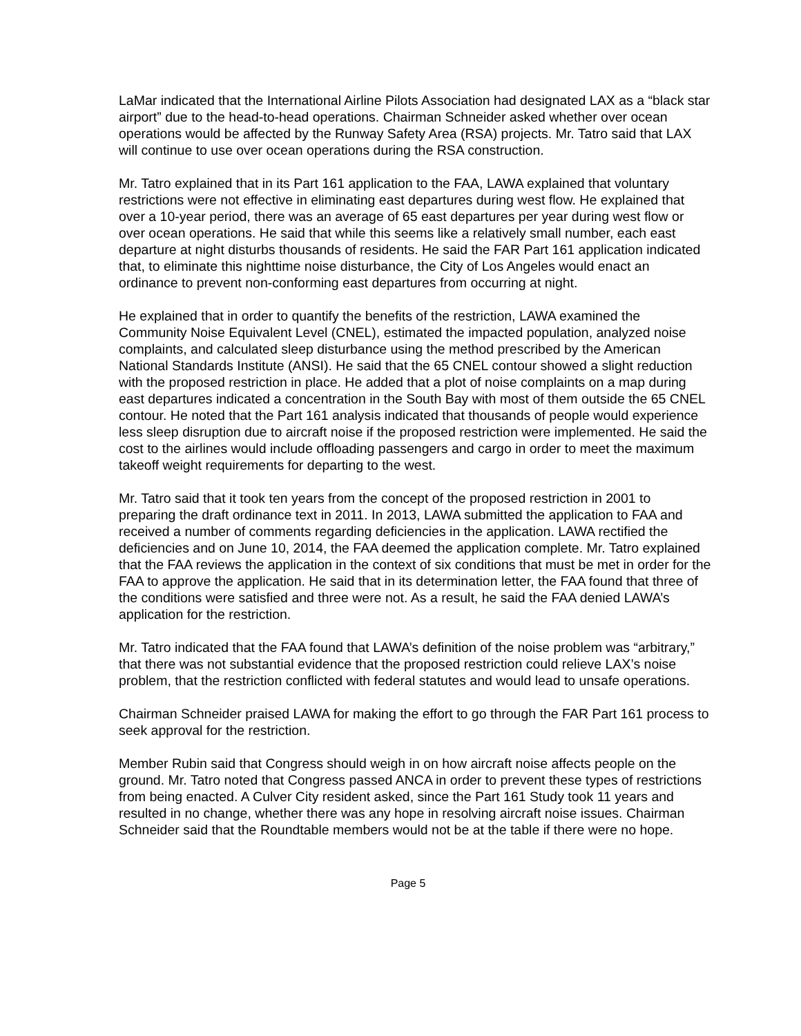LaMar indicated that the International Airline Pilots Association had designated LAX as a “black star airport” due to the head-to-head operations. Chairman Schneider asked whether over ocean operations would be affected by the Runway Safety Area (RSA) projects. Mr. Tatro said that LAX will continue to use over ocean operations during the RSA construction.
Mr. Tatro explained that in its Part 161 application to the FAA, LAWA explained that voluntary restrictions were not effective in eliminating east departures during west flow. He explained that over a 10-year period, there was an average of 65 east departures per year during west flow or over ocean operations. He said that while this seems like a relatively small number, each east departure at night disturbs thousands of residents. He said the FAR Part 161 application indicated that, to eliminate this nighttime noise disturbance, the City of Los Angeles would enact an ordinance to prevent non-conforming east departures from occurring at night.
He explained that in order to quantify the benefits of the restriction, LAWA examined the Community Noise Equivalent Level (CNEL), estimated the impacted population, analyzed noise complaints, and calculated sleep disturbance using the method prescribed by the American National Standards Institute (ANSI). He said that the 65 CNEL contour showed a slight reduction with the proposed restriction in place. He added that a plot of noise complaints on a map during east departures indicated a concentration in the South Bay with most of them outside the 65 CNEL contour. He noted that the Part 161 analysis indicated that thousands of people would experience less sleep disruption due to aircraft noise if the proposed restriction were implemented. He said the cost to the airlines would include offloading passengers and cargo in order to meet the maximum takeoff weight requirements for departing to the west.
Mr. Tatro said that it took ten years from the concept of the proposed restriction in 2001 to preparing the draft ordinance text in 2011. In 2013, LAWA submitted the application to FAA and received a number of comments regarding deficiencies in the application. LAWA rectified the deficiencies and on June 10, 2014, the FAA deemed the application complete. Mr. Tatro explained that the FAA reviews the application in the context of six conditions that must be met in order for the FAA to approve the application. He said that in its determination letter, the FAA found that three of the conditions were satisfied and three were not. As a result, he said the FAA denied LAWA’s application for the restriction.
Mr. Tatro indicated that the FAA found that LAWA’s definition of the noise problem was “arbitrary,” that there was not substantial evidence that the proposed restriction could relieve LAX’s noise problem, that the restriction conflicted with federal statutes and would lead to unsafe operations.
Chairman Schneider praised LAWA for making the effort to go through the FAR Part 161 process to seek approval for the restriction.
Member Rubin said that Congress should weigh in on how aircraft noise affects people on the ground. Mr. Tatro noted that Congress passed ANCA in order to prevent these types of restrictions from being enacted. A Culver City resident asked, since the Part 161 Study took 11 years and resulted in no change, whether there was any hope in resolving aircraft noise issues. Chairman Schneider said that the Roundtable members would not be at the table if there were no hope.
Page 5